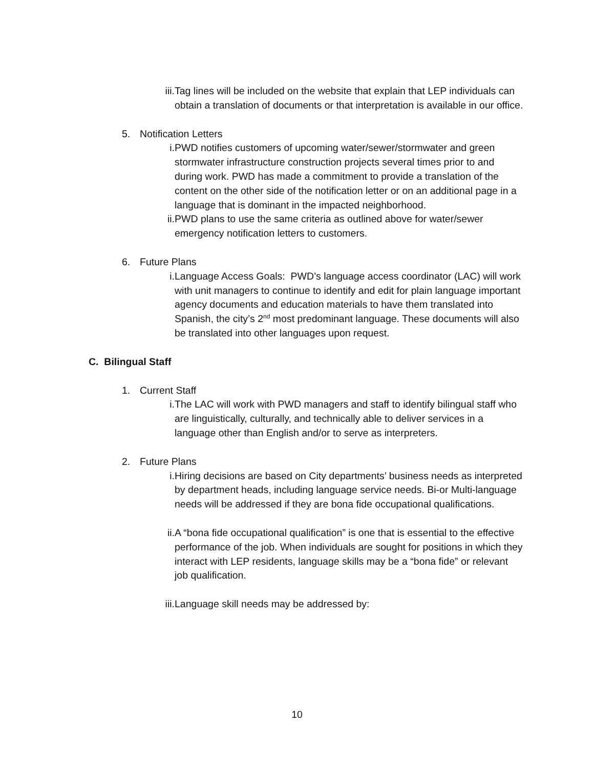iii.
Tag lines will be included on the website that explain that LEP individuals can obtain a translation of documents or that interpretation is available in our office.
5. Notification Letters
i. PWD notifies customers of upcoming water/sewer/stormwater and green stormwater infrastructure construction projects several times prior to and during work. PWD has made a commitment to provide a translation of the content on the other side of the notification letter or on an additional page in a language that is dominant in the impacted neighborhood.
ii. PWD plans to use the same criteria as outlined above for water/sewer emergency notification letters to customers.
6. Future Plans
i. Language Access Goals: PWD’s language access coordinator (LAC) will work with unit managers to continue to identify and edit for plain language important agency documents and education materials to have them translated into Spanish, the city’s 2<sup>nd</sup> most predominant language. These documents will also be translated into other languages upon request.
C. Bilingual Staff
1. Current Staff
i. The LAC will work with PWD managers and staff to identify bilingual staff who are linguistically, culturally, and technically able to deliver services in a language other than English and/or to serve as interpreters.
2. Future Plans
i. Hiring decisions are based on City departments’ business needs as interpreted by department heads, including language service needs. Bi-or Multi-language needs will be addressed if they are bona fide occupational qualifications.
ii. A “bona fide occupational qualification” is one that is essential to the effective performance of the job. When individuals are sought for positions in which they interact with LEP residents, language skills may be a “bona fide” or relevant job qualification.
iii.
Language skill needs may be addressed by:
10